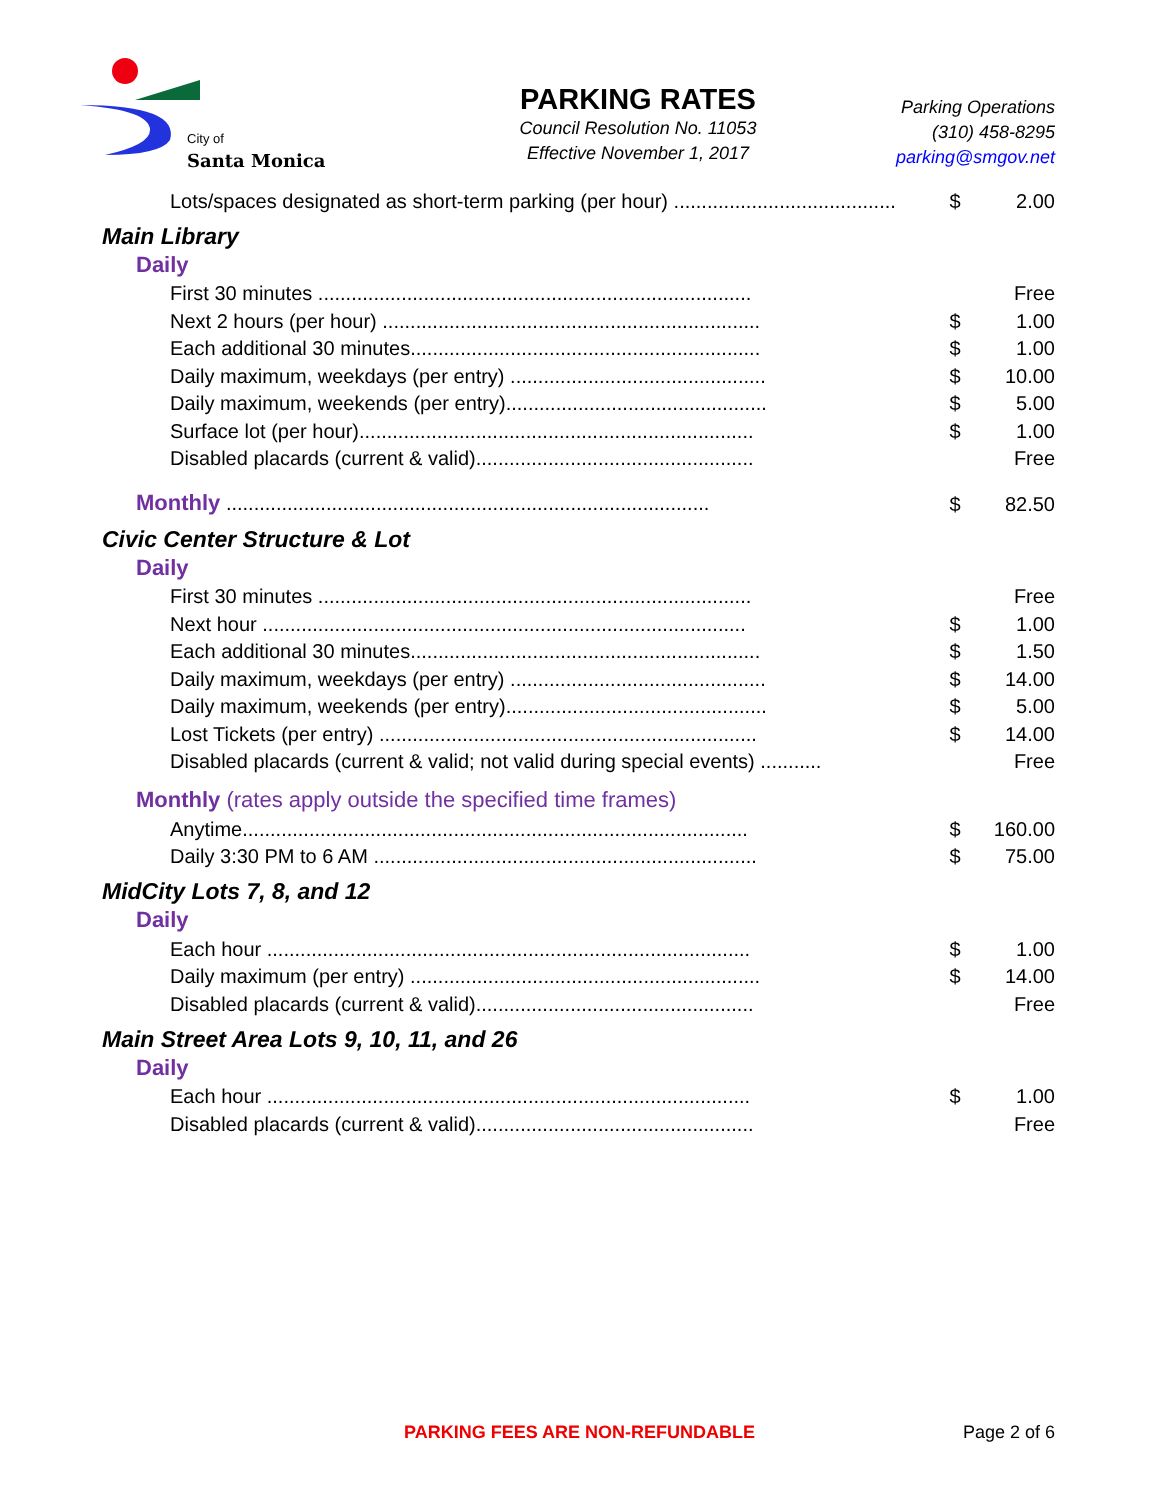City of
Santa Monica
PARKING RATES
Council Resolution No. 11053
Effective November 1, 2017
Parking Operations
(310) 458-8295
parking@smgov.net
| Lots/spaces designated as short-term parking (per hour) ........................................ | $ | 2.00 |
Main Library
Daily
| First 30 minutes .............................................................................. | | Free |
| Next 2 hours (per hour) .................................................................... | $ | 1.00 |
| Each additional 30 minutes............................................................... | $ | 1.00 |
| Daily maximum, weekdays (per entry) .............................................. | $ | 10.00 |
| Daily maximum, weekends (per entry)............................................... | $ | 5.00 |
| Surface lot (per hour)....................................................................... | $ | 1.00 |
| Disabled placards (current & valid).................................................. | | Free |
| Monthly ....................................................................................... | $ | 82.50 |
Civic Center Structure & Lot
Daily
| First 30 minutes .............................................................................. | | Free |
| Next hour ....................................................................................... | $ | 1.00 |
| Each additional 30 minutes............................................................... | $ | 1.50 |
| Daily maximum, weekdays (per entry) .............................................. | $ | 14.00 |
| Daily maximum, weekends (per entry)............................................... | $ | 5.00 |
| Lost Tickets (per entry) .................................................................... | $ | 14.00 |
| Disabled placards (current & valid; not valid during special events) ........... | | Free |
Monthly (rates apply outside the specified time frames)
| Anytime........................................................................................... | $ | 160.00 |
| Daily 3:30 PM to 6 AM ..................................................................... | $ | 75.00 |
MidCity Lots 7, 8, and 12
Daily
| Each hour ....................................................................................... | $ | 1.00 |
| Daily maximum (per entry) ............................................................... | $ | 14.00 |
| Disabled placards (current & valid).................................................. | | Free |
Main Street Area Lots 9, 10, 11, and 26
Daily
| Each hour ....................................................................................... | $ | 1.00 |
| Disabled placards (current & valid).................................................. | | Free |
PARKING FEES ARE NON-REFUNDABLE
Page 2 of 6